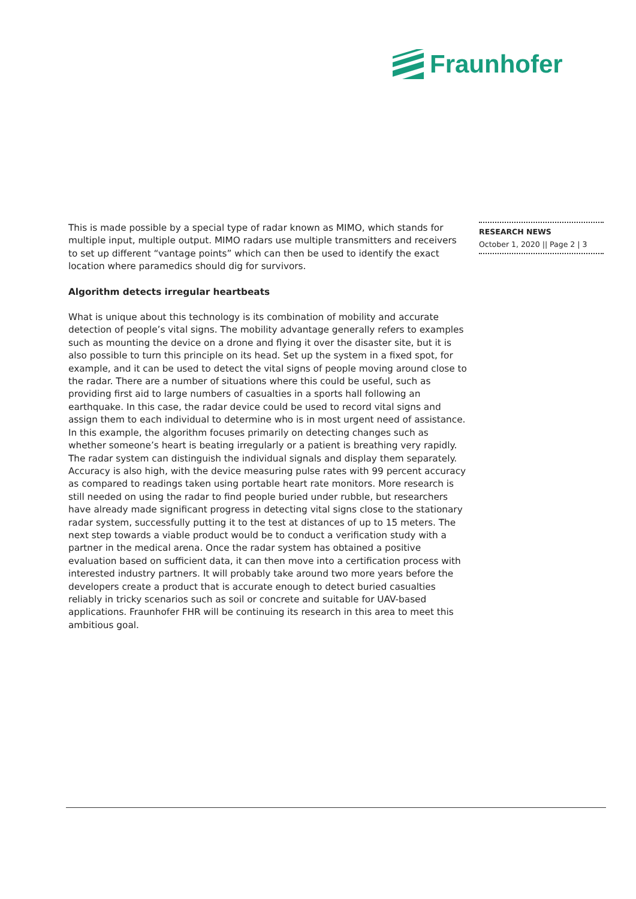Fraunhofer
This is made possible by a special type of radar known as MIMO, which stands for multiple input, multiple output. MIMO radars use multiple transmitters and receivers to set up different “vantage points” which can then be used to identify the exact location where paramedics should dig for survivors.
Algorithm detects irregular heartbeats
What is unique about this technology is its combination of mobility and accurate detection of people’s vital signs. The mobility advantage generally refers to examples such as mounting the device on a drone and flying it over the disaster site, but it is also possible to turn this principle on its head. Set up the system in a fixed spot, for example, and it can be used to detect the vital signs of people moving around close to the radar. There are a number of situations where this could be useful, such as providing first aid to large numbers of casualties in a sports hall following an earthquake. In this case, the radar device could be used to record vital signs and assign them to each individual to determine who is in most urgent need of assistance. In this example, the algorithm focuses primarily on detecting changes such as whether someone’s heart is beating irregularly or a patient is breathing very rapidly. The radar system can distinguish the individual signals and display them separately. Accuracy is also high, with the device measuring pulse rates with 99 percent accuracy as compared to readings taken using portable heart rate monitors. More research is still needed on using the radar to find people buried under rubble, but researchers have already made significant progress in detecting vital signs close to the stationary radar system, successfully putting it to the test at distances of up to 15 meters. The next step towards a viable product would be to conduct a verification study with a partner in the medical arena. Once the radar system has obtained a positive evaluation based on sufficient data, it can then move into a certification process with interested industry partners. It will probably take around two more years before the developers create a product that is accurate enough to detect buried casualties reliably in tricky scenarios such as soil or concrete and suitable for UAV-based applications. Fraunhofer FHR will be continuing its research in this area to meet this ambitious goal.
RESEARCH NEWS
October 1, 2020 || Page 2 | 3